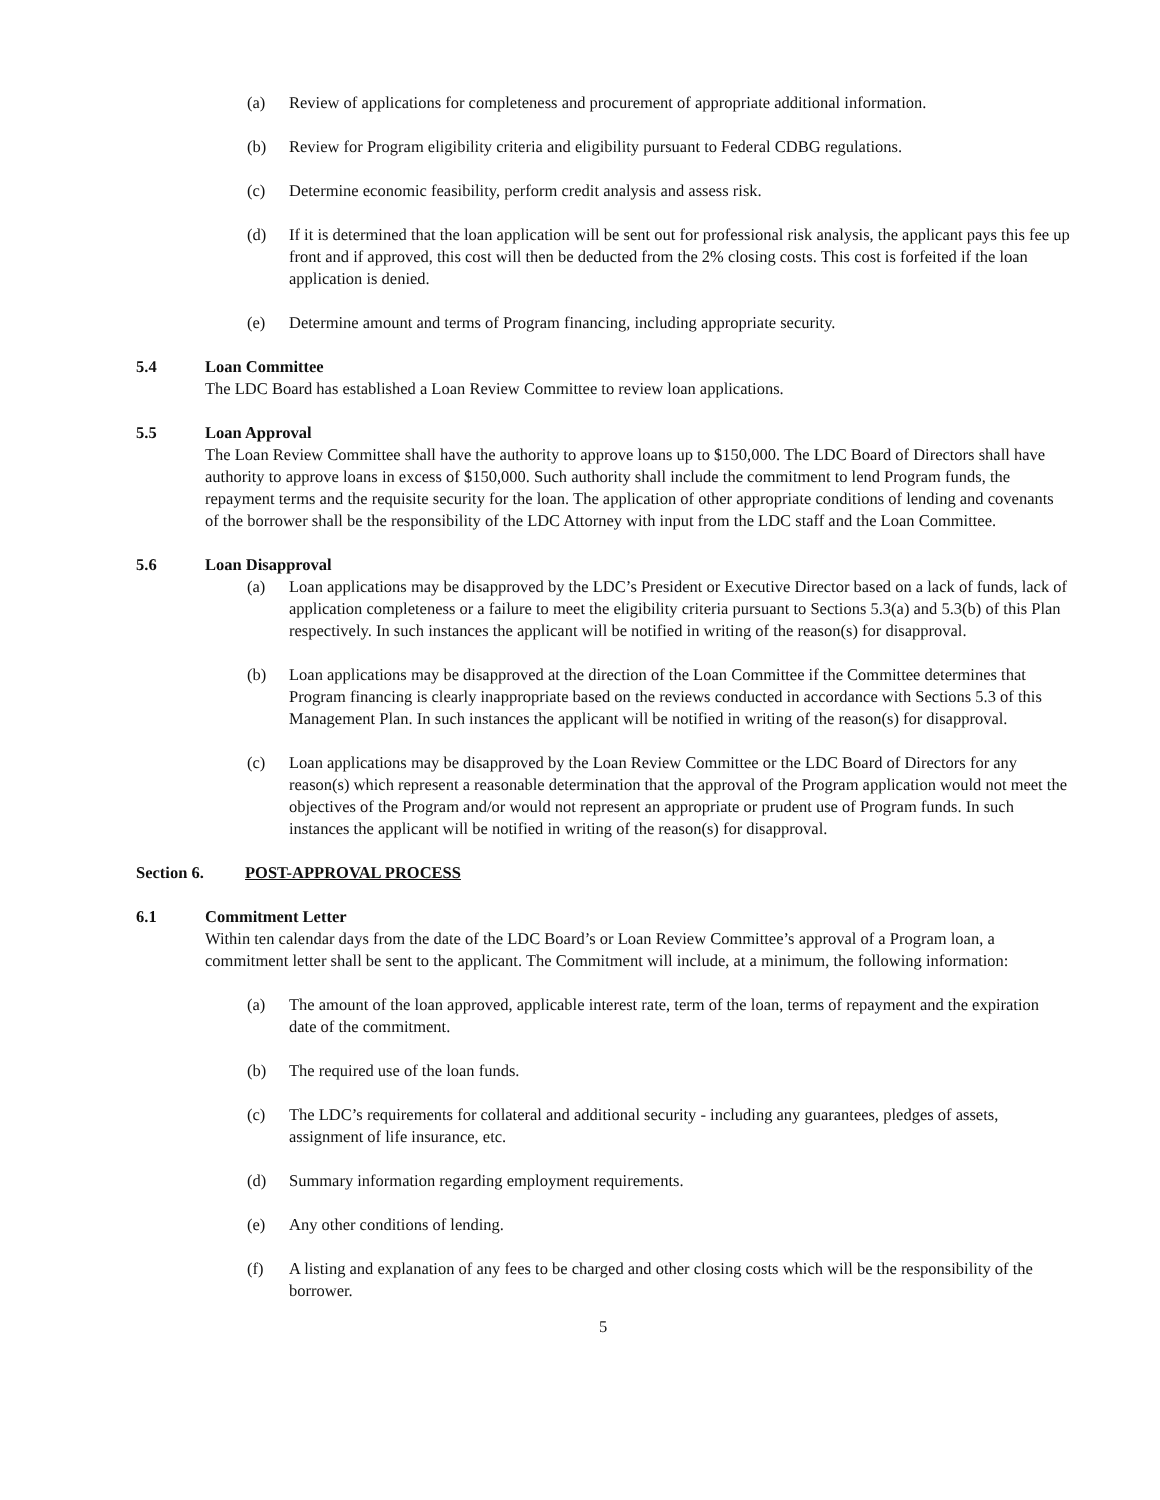(a) Review of applications for completeness and procurement of appropriate additional information.
(b) Review for Program eligibility criteria and eligibility pursuant to Federal CDBG regulations.
(c) Determine economic feasibility, perform credit analysis and assess risk.
(d) If it is determined that the loan application will be sent out for professional risk analysis, the applicant pays this fee up front and if approved, this cost will then be deducted from the 2% closing costs. This cost is forfeited if the loan application is denied.
(e) Determine amount and terms of Program financing, including appropriate security.
5.4 Loan Committee
The LDC Board has established a Loan Review Committee to review loan applications.
5.5 Loan Approval
The Loan Review Committee shall have the authority to approve loans up to $150,000. The LDC Board of Directors shall have authority to approve loans in excess of $150,000. Such authority shall include the commitment to lend Program funds, the repayment terms and the requisite security for the loan. The application of other appropriate conditions of lending and covenants of the borrower shall be the responsibility of the LDC Attorney with input from the LDC staff and the Loan Committee.
5.6 Loan Disapproval
(a) Loan applications may be disapproved by the LDC’s President or Executive Director based on a lack of funds, lack of application completeness or a failure to meet the eligibility criteria pursuant to Sections 5.3(a) and 5.3(b) of this Plan respectively. In such instances the applicant will be notified in writing of the reason(s) for disapproval.
(b) Loan applications may be disapproved at the direction of the Loan Committee if the Committee determines that Program financing is clearly inappropriate based on the reviews conducted in accordance with Sections 5.3 of this Management Plan. In such instances the applicant will be notified in writing of the reason(s) for disapproval.
(c) Loan applications may be disapproved by the Loan Review Committee or the LDC Board of Directors for any reason(s) which represent a reasonable determination that the approval of the Program application would not meet the objectives of the Program and/or would not represent an appropriate or prudent use of Program funds. In such instances the applicant will be notified in writing of the reason(s) for disapproval.
Section 6. POST-APPROVAL PROCESS
6.1 Commitment Letter
Within ten calendar days from the date of the LDC Board’s or Loan Review Committee’s approval of a Program loan, a commitment letter shall be sent to the applicant. The Commitment will include, at a minimum, the following information:
(a) The amount of the loan approved, applicable interest rate, term of the loan, terms of repayment and the expiration date of the commitment.
(b) The required use of the loan funds.
(c) The LDC’s requirements for collateral and additional security - including any guarantees, pledges of assets, assignment of life insurance, etc.
(d) Summary information regarding employment requirements.
(e) Any other conditions of lending.
(f) A listing and explanation of any fees to be charged and other closing costs which will be the responsibility of the borrower.
5